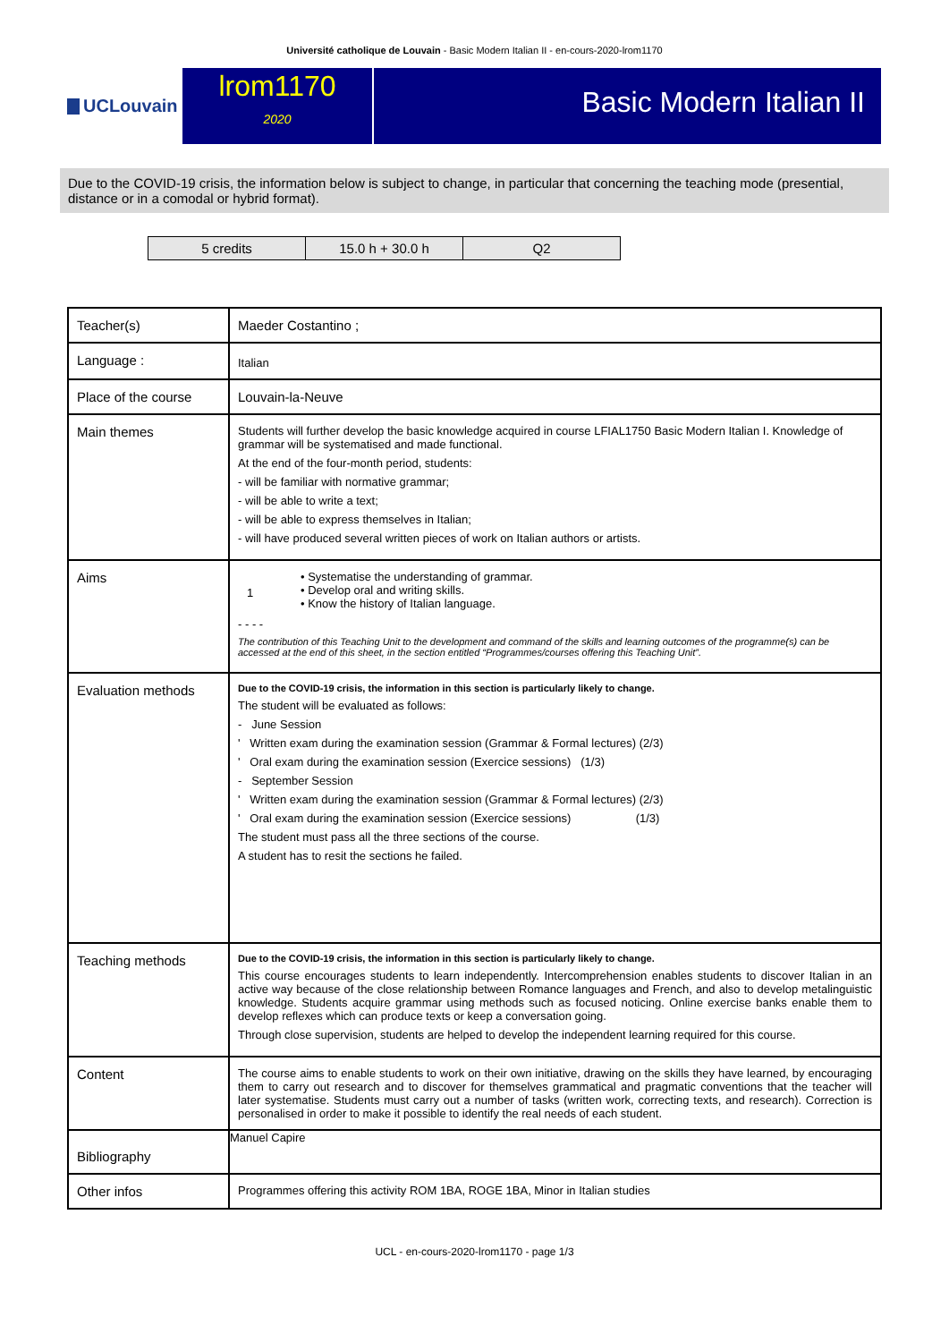Université catholique de Louvain - Basic Modern Italian II - en-cours-2020-lrom1170
UCLouvain
lrom1170
2020
Basic Modern Italian II
Due to the COVID-19 crisis, the information below is subject to change, in particular that concerning the teaching mode (presential, distance or in a comodal or hybrid format).
| 5 credits | 15.0 h + 30.0 h | Q2 |
| Teacher(s) | Maeder Costantino ; |
| Language : | Italian |
| Place of the course | Louvain-la-Neuve |
| Main themes | Students will further develop the basic knowledge acquired in course LFIAL1750 Basic Modern Italian I. Knowledge of grammar will be systematised and made functional. At the end of the four-month period, students: - will be familiar with normative grammar; - will be able to write a text; - will be able to express themselves in Italian; - will have produced several written pieces of work on Italian authors or artists. |
| Aims | 1 • Systematise the understanding of grammar. • Develop oral and writing skills. • Know the history of Italian language. - - - - The contribution of this Teaching Unit to the development and command of the skills and learning outcomes of the programme(s) can be accessed at the end of this sheet, in the section entitled “Programmes/courses offering this Teaching Unit”. |
| Evaluation methods | Due to the COVID-19 crisis, the information in this section is particularly likely to change. The student will be evaluated as follows: - June Session ' Written exam during the examination session (Grammar & Formal lectures) (2/3) ' Oral exam during the examination session (Exercice sessions) (1/3) - September Session ' Written exam during the examination session (Grammar & Formal lectures) (2/3) ' Oral exam during the examination session (Exercice sessions) (1/3) The student must pass all the three sections of the course. A student has to resit the sections he failed. |
| Teaching methods | Due to the COVID-19 crisis, the information in this section is particularly likely to change. This course encourages students to learn independently. Intercomprehension enables students to discover Italian in an active way because of the close relationship between Romance languages and French, and also to develop metalinguistic knowledge. Students acquire grammar using methods such as focused noticing. Online exercise banks enable them to develop reflexes which can produce texts or keep a conversation going. Through close supervision, students are helped to develop the independent learning required for this course. |
| Content | The course aims to enable students to work on their own initiative, drawing on the skills they have learned, by encouraging them to carry out research and to discover for themselves grammatical and pragmatic conventions that the teacher will later systematise. Students must carry out a number of tasks (written work, correcting texts, and research). Correction is personalised in order to make it possible to identify the real needs of each student. |
| Bibliography | Manuel Capire |
| Other infos | Programmes offering this activity ROM 1BA, ROGE 1BA, Minor in Italian studies |
UCL - en-cours-2020-lrom1170 - page 1/3